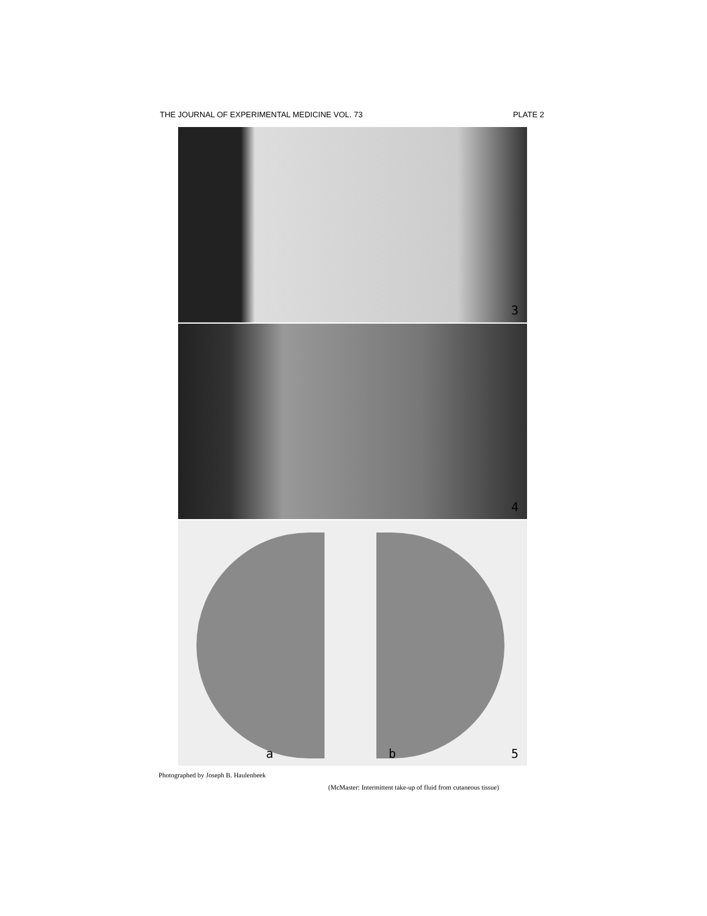THE JOURNAL OF EXPERIMENTAL MEDICINE VOL. 73 PLATE 2
3
4
a b 5
Photographed by Joseph B. Haulenbeek
(McMaster: Intermittent take-up of fluid from cutaneous tissue)